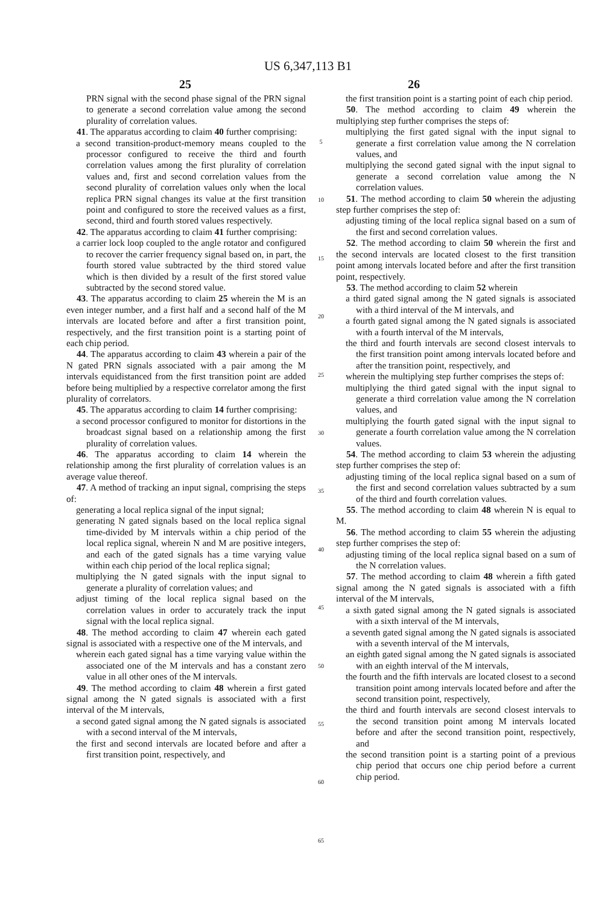US 6,347,113 B1
25 26
PRN signal with the second phase signal of the PRN signal to generate a second correlation value among the second plurality of correlation values.
41. The apparatus according to claim 40 further comprising:
a second transition-product-memory means coupled to the processor configured to receive the third and fourth correlation values among the first plurality of correlation values and, first and second correlation values from the second plurality of correlation values only when the local replica PRN signal changes its value at the first transition point and configured to store the received values as a first, second, third and fourth stored values respectively.
42. The apparatus according to claim 41 further comprising:
a carrier lock loop coupled to the angle rotator and configured to recover the carrier frequency signal based on, in part, the fourth stored value subtracted by the third stored value which is then divided by a result of the first stored value subtracted by the second stored value.
43. The apparatus according to claim 25 wherein the M is an even integer number, and a first half and a second half of the M intervals are located before and after a first transition point, respectively, and the first transition point is a starting point of each chip period.
44. The apparatus according to claim 43 wherein a pair of the N gated PRN signals associated with a pair among the M intervals equidistanced from the first transition point are added before being multiplied by a respective correlator among the first plurality of correlators.
45. The apparatus according to claim 14 further comprising:
a second processor configured to monitor for distortions in the broadcast signal based on a relationship among the first plurality of correlation values.
46. The apparatus according to claim 14 wherein the relationship among the first plurality of correlation values is an average value thereof.
47. A method of tracking an input signal, comprising the steps of:
generating a local replica signal of the input signal;
generating N gated signals based on the local replica signal time-divided by M intervals within a chip period of the local replica signal, wherein N and M are positive integers, and each of the gated signals has a time varying value within each chip period of the local replica signal;
multiplying the N gated signals with the input signal to generate a plurality of correlation values; and
adjust timing of the local replica signal based on the correlation values in order to accurately track the input signal with the local replica signal.
48. The method according to claim 47 wherein each gated signal is associated with a respective one of the M intervals, and
wherein each gated signal has a time varying value within the associated one of the M intervals and has a constant zero value in all other ones of the M intervals.
49. The method according to claim 48 wherein a first gated signal among the N gated signals is associated with a first interval of the M intervals,
a second gated signal among the N gated signals is associated with a second interval of the M intervals,
the first and second intervals are located before and after a first transition point, respectively, and
5
10
15
20
25
30
35
40
45
50
55
60
65
the first transition point is a starting point of each chip period.
50. The method according to claim 49 wherein the multiplying step further comprises the steps of:
multiplying the first gated signal with the input signal to generate a first correlation value among the N correlation values, and
multiplying the second gated signal with the input signal to generate a second correlation value among the N correlation values.
51. The method according to claim 50 wherein the adjusting step further comprises the step of:
adjusting timing of the local replica signal based on a sum of the first and second correlation values.
52. The method according to claim 50 wherein the first and the second intervals are located closest to the first transition point among intervals located before and after the first transition point, respectively.
53. The method according to claim 52 wherein
a third gated signal among the N gated signals is associated with a third interval of the M intervals, and
a fourth gated signal among the N gated signals is associated with a fourth interval of the M intervals,
the third and fourth intervals are second closest intervals to the first transition point among intervals located before and after the transition point, respectively, and
wherein the multiplying step further comprises the steps of:
multiplying the third gated signal with the input signal to generate a third correlation value among the N correlation values, and
multiplying the fourth gated signal with the input signal to generate a fourth correlation value among the N correlation values.
54. The method according to claim 53 wherein the adjusting step further comprises the step of:
adjusting timing of the local replica signal based on a sum of the first and second correlation values subtracted by a sum of the third and fourth correlation values.
55. The method according to claim 48 wherein N is equal to M.
56. The method according to claim 55 wherein the adjusting step further comprises the step of:
adjusting timing of the local replica signal based on a sum of the N correlation values.
57. The method according to claim 48 wherein a fifth gated signal among the N gated signals is associated with a fifth interval of the M intervals,
a sixth gated signal among the N gated signals is associated with a sixth interval of the M intervals,
a seventh gated signal among the N gated signals is associated with a seventh interval of the M intervals,
an eighth gated signal among the N gated signals is associated with an eighth interval of the M intervals,
the fourth and the fifth intervals are located closest to a second transition point among intervals located before and after the second transition point, respectively,
the third and fourth intervals are second closest intervals to the second transition point among M intervals located before and after the second transition point, respectively, and
the second transition point is a starting point of a previous chip period that occurs one chip period before a current chip period.